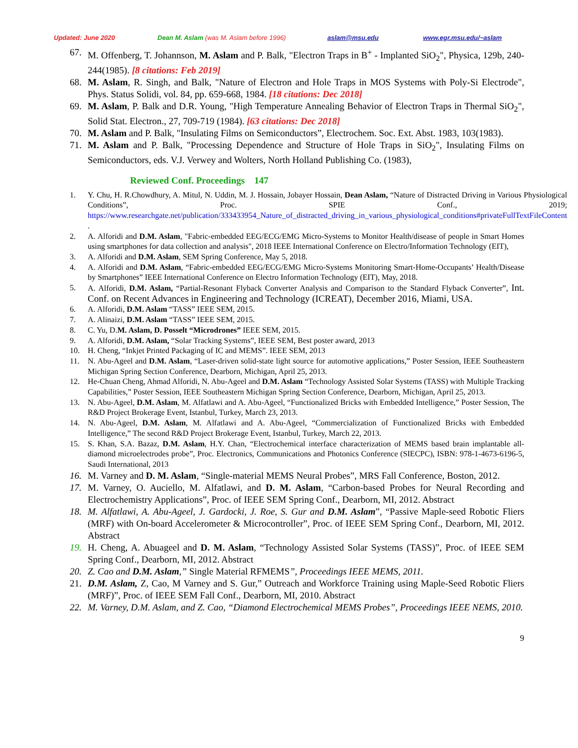Updated: June 2020 Dean M. Aslam (was M. Aslam before 1996) aslam@msu.edu www.egr.msu.edu/~aslam
67. M. Offenberg, T. Johannson, M. Aslam and P. Balk, "Electron Traps in B<sup>+</sup> - Implanted SiO<sub>2</sub>", Physica, 129b, 240-244(1985). [8 citations: Feb 2019]
68. M. Aslam, R. Singh, and Balk, "Nature of Electron and Hole Traps in MOS Systems with Poly-Si Electrode", Phys. Status Solidi, vol. 84, pp. 659-668, 1984. [18 citations: Dec 2018]
69. M. Aslam, P. Balk and D.R. Young, "High Temperature Annealing Behavior of Electron Traps in Thermal SiO<sub>2</sub>", Solid Stat. Electron., 27, 709-719 (1984). [63 citations: Dec 2018]
70. M. Aslam and P. Balk, "Insulating Films on Semiconductors”, Electrochem. Soc. Ext. Abst. 1983, 103(1983).
71. M. Aslam and P. Balk, "Processing Dependence and Structure of Hole Traps in SiO<sub>2</sub>", Insulating Films on Semiconductors, eds. V.J. Verwey and Wolters, North Holland Publishing Co. (1983),
Reviewed Conf. Proceedings 147
1. Y. Chu, H. R.Chowdhury, A. Mitul, N. Uddin, M. J. Hossain, Jobayer Hossain, Dean Aslam, “Nature of Distracted Driving in Various Physiological Conditions”, Proc. SPIE Conf., 2019; https://www.researchgate.net/publication/333433954_Nature_of_distracted_driving_in_various_physiological_conditions#privateFullTextFileContent .
2. A. Alforidi and D.M. Aslam, "Fabric-embedded EEG/ECG/EMG Micro-Systems to Monitor Health/disease of people in Smart Homes using smartphones for data collection and analysis", 2018 IEEE International Conference on Electro/Information Technology (EIT),
3. A. Alforidi and D.M. Aslam, SEM Spring Conference, May 5, 2018.
4. A. Alforidi and D.M. Aslam, “Fabric-embedded EEG/ECG/EMG Micro-Systems Monitoring Smart-Home-Occupants’ Health/Disease by Smartphones” IEEE International Conference on Electro Information Technology (EIT), May, 2018.
5. A. Alforidi, D.M. Aslam, “Partial-Resonant Flyback Converter Analysis and Comparison to the Standard Flyback Converter”, Int. Conf. on Recent Advances in Engineering and Technology (ICREAT), December 2016, Miami, USA.
6. A. Alforidi, D.M. Aslam “TASS” IEEE SEM, 2015.
7. A. Alinaizi, D.M. Aslam “TASS” IEEE SEM, 2015.
8. C. Yu, D.M. Aslam, D. Posselt “Microdrones” IEEE SEM, 2015.
9. A. Alforidi, D.M. Aslam, “Solar Tracking Systems”, IEEE SEM, Best poster award, 2013
10. H. Cheng, “Inkjet Printed Packaging of IC and MEMS”. IEEE SEM, 2013
11. N. Abu-Ageel and D.M. Aslam, “Laser-driven solid-state light source for automotive applications,” Poster Session, IEEE Southeastern Michigan Spring Section Conference, Dearborn, Michigan, April 25, 2013.
12. He-Chuan Cheng, Ahmad Alforidi, N. Abu-Ageel and D.M. Aslam “Technology Assisted Solar Systems (TASS) with Multiple Tracking Capabilities,” Poster Session, IEEE Southeastern Michigan Spring Section Conference, Dearborn, Michigan, April 25, 2013.
13. N. Abu-Ageel, D.M. Aslam, M. Alfatlawi and A. Abu-Ageel, “Functionalized Bricks with Embedded Intelligence,” Poster Session, The R&D Project Brokerage Event, Istanbul, Turkey, March 23, 2013.
14. N. Abu-Ageel, D.M. Aslam, M. Alfatlawi and A. Abu-Ageel, “Commercialization of Functionalized Bricks with Embedded Intelligence,” The second R&D Project Brokerage Event, Istanbul, Turkey, March 22, 2013.
15. S. Khan, S.A. Bazaz, D.M. Aslam, H.Y. Chan, “Electrochemical interface characterization of MEMS based brain implantable all-diamond microelectrodes probe”, Proc. Electronics, Communications and Photonics Conference (SIECPC), ISBN: 978-1-4673-6196-5, Saudi International, 2013
16. M. Varney and D. M. Aslam, “Single-material MEMS Neural Probes”, MRS Fall Conference, Boston, 2012.
17. M. Varney, O. Auciello, M. Alfatlawi, and D. M. Aslam, “Carbon-based Probes for Neural Recording and Electrochemistry Applications”, Proc. of IEEE SEM Spring Conf., Dearborn, MI, 2012. Abstract
18. M. Alfatlawi, A. Abu-Ageel, J. Gardocki, J. Roe, S. Gur and D.M. Aslam”, “Passive Maple-seed Robotic Fliers (MRF) with On-board Accelerometer & Microcontroller”, Proc. of IEEE SEM Spring Conf., Dearborn, MI, 2012. Abstract
19. H. Cheng, A. Abuageel and D. M. Aslam, “Technology Assisted Solar Systems (TASS)”, Proc. of IEEE SEM Spring Conf., Dearborn, MI, 2012. Abstract
20. Z. Cao and D.M. Aslam,” Single Material RFMEMS”, Proceedings IEEE MEMS, 2011.
21. D.M. Aslam, Z, Cao, M Varney and S. Gur,” Outreach and Workforce Training using Maple-Seed Robotic Fliers (MRF)”, Proc. of IEEE SEM Fall Conf., Dearborn, MI, 2010. Abstract
22. M. Varney, D.M. Aslam, and Z. Cao, “Diamond Electrochemical MEMS Probes”, Proceedings IEEE NEMS, 2010.
9